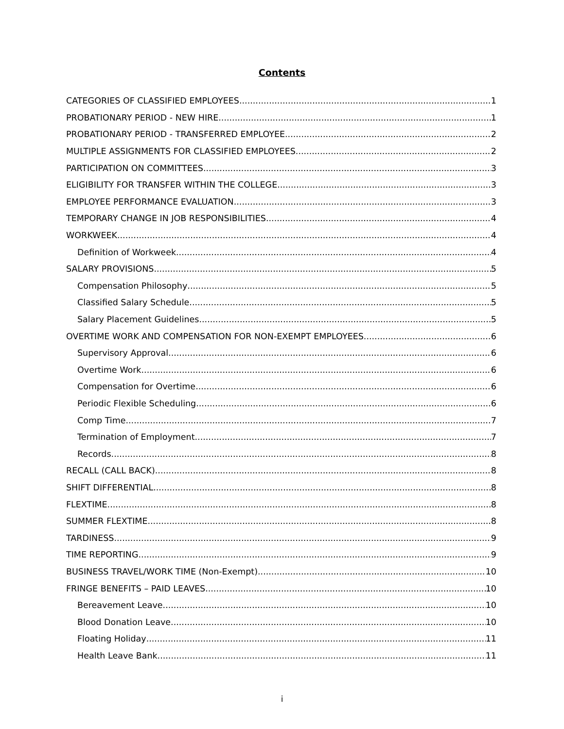Contents
CATEGORIES OF CLASSIFIED EMPLOYEES 1
PROBATIONARY PERIOD - NEW HIRE 1
PROBATIONARY PERIOD - TRANSFERRED EMPLOYEE 2
MULTIPLE ASSIGNMENTS FOR CLASSIFIED EMPLOYEES 2
PARTICIPATION ON COMMITTEES 3
ELIGIBILITY FOR TRANSFER WITHIN THE COLLEGE 3
EMPLOYEE PERFORMANCE EVALUATION 3
TEMPORARY CHANGE IN JOB RESPONSIBILITIES 4
WORKWEEK 4
Definition of Workweek 4
SALARY PROVISIONS 5
Compensation Philosophy 5
Classified Salary Schedule 5
Salary Placement Guidelines 5
OVERTIME WORK AND COMPENSATION FOR NON-EXEMPT EMPLOYEES 6
Supervisory Approval 6
Overtime Work 6
Compensation for Overtime 6
Periodic Flexible Scheduling 6
Comp Time 7
Termination of Employment 7
Records 8
RECALL (CALL BACK) 8
SHIFT DIFFERENTIAL 8
FLEXTIME 8
SUMMER FLEXTIME 8
TARDINESS 9
TIME REPORTING 9
BUSINESS TRAVEL/WORK TIME (Non-Exempt) 10
FRINGE BENEFITS – PAID LEAVES 10
Bereavement Leave 10
Blood Donation Leave 10
Floating Holiday 11
Health Leave Bank 11
i